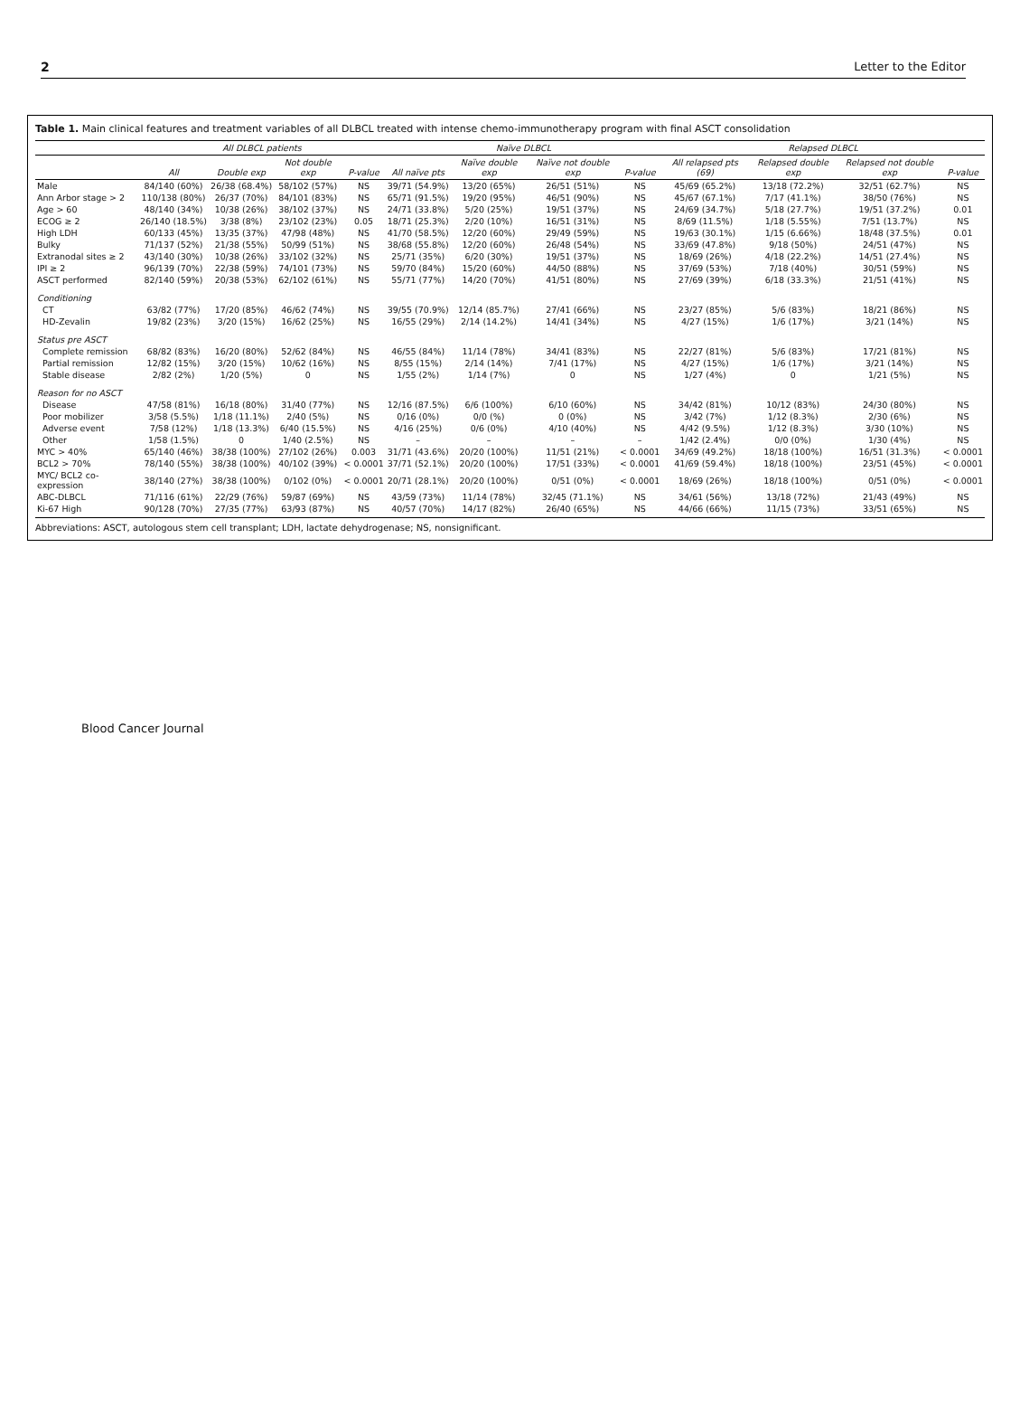2 Letter to the Editor
Table 1. Main clinical features and treatment variables of all DLBCL treated with intense chemo-immunotherapy program with final ASCT consolidation
| | All DLBCL patients | | | | Naïve DLBCL | | | | Relapsed DLBCL | | | |
| --- | --- | --- | --- | --- | --- | --- | --- | --- | --- | --- | --- | --- |
| | All | Double exp | Not double exp | P-value | All naïve pts | Naïve double exp | Naïve not double exp | P-value | All relapsed pts (69) | Relapsed double exp | Relapsed not double exp | P-value |
| Male | 84/140 (60%) | 26/38 (68.4%) | 58/102 (57%) | NS | 39/71 (54.9%) | 13/20 (65%) | 26/51 (51%) | NS | 45/69 (65.2%) | 13/18 (72.2%) | 32/51 (62.7%) | NS |
| Ann Arbor stage > 2 | 110/138 (80%) | 26/37 (70%) | 84/101 (83%) | NS | 65/71 (91.5%) | 19/20 (95%) | 46/51 (90%) | NS | 45/67 (67.1%) | 7/17 (41.1%) | 38/50 (76%) | NS |
| Age > 60 | 48/140 (34%) | 10/38 (26%) | 38/102 (37%) | NS | 24/71 (33.8%) | 5/20 (25%) | 19/51 (37%) | NS | 24/69 (34.7%) | 5/18 (27.7%) | 19/51 (37.2%) | 0.01 |
| ECOG ≥ 2 | 26/140 (18.5%) | 3/38 (8%) | 23/102 (23%) | 0.05 | 18/71 (25.3%) | 2/20 (10%) | 16/51 (31%) | NS | 8/69 (11.5%) | 1/18 (5.55%) | 7/51 (13.7%) | NS |
| High LDH | 60/133 (45%) | 13/35 (37%) | 47/98 (48%) | NS | 41/70 (58.5%) | 12/20 (60%) | 29/49 (59%) | NS | 19/63 (30.1%) | 1/15 (6.66%) | 18/48 (37.5%) | 0.01 |
| Bulky | 71/137 (52%) | 21/38 (55%) | 50/99 (51%) | NS | 38/68 (55.8%) | 12/20 (60%) | 26/48 (54%) | NS | 33/69 (47.8%) | 9/18 (50%) | 24/51 (47%) | NS |
| Extranodal sites ≥ 2 | 43/140 (30%) | 10/38 (26%) | 33/102 (32%) | NS | 25/71 (35%) | 6/20 (30%) | 19/51 (37%) | NS | 18/69 (26%) | 4/18 (22.2%) | 14/51 (27.4%) | NS |
| IPI ≥ 2 | 96/139 (70%) | 22/38 (59%) | 74/101 (73%) | NS | 59/70 (84%) | 15/20 (60%) | 44/50 (88%) | NS | 37/69 (53%) | 7/18 (40%) | 30/51 (59%) | NS |
| ASCT performed | 82/140 (59%) | 20/38 (53%) | 62/102 (61%) | NS | 55/71 (77%) | 14/20 (70%) | 41/51 (80%) | NS | 27/69 (39%) | 6/18 (33.3%) | 21/51 (41%) | NS |
| Conditioning | | | | | | | | | | | | |
| CT | 63/82 (77%) | 17/20 (85%) | 46/62 (74%) | NS | 39/55 (70.9%) | 12/14 (85.7%) | 27/41 (66%) | NS | 23/27 (85%) | 5/6 (83%) | 18/21 (86%) | NS |
| HD-Zevalin | 19/82 (23%) | 3/20 (15%) | 16/62 (25%) | NS | 16/55 (29%) | 2/14 (14.2%) | 14/41 (34%) | NS | 4/27 (15%) | 1/6 (17%) | 3/21 (14%) | NS |
| Status pre ASCT | | | | | | | | | | | | |
| Complete remission | 68/82 (83%) | 16/20 (80%) | 52/62 (84%) | NS | 46/55 (84%) | 11/14 (78%) | 34/41 (83%) | NS | 22/27 (81%) | 5/6 (83%) | 17/21 (81%) | NS |
| Partial remission | 12/82 (15%) | 3/20 (15%) | 10/62 (16%) | NS | 8/55 (15%) | 2/14 (14%) | 7/41 (17%) | NS | 4/27 (15%) | 1/6 (17%) | 3/21 (14%) | NS |
| Stable disease | 2/82 (2%) | 1/20 (5%) | 0 | NS | 1/55 (2%) | 1/14 (7%) | 0 | NS | 1/27 (4%) | 0 | 1/21 (5%) | NS |
| Reason for no ASCT | | | | | | | | | | | | |
| Disease | 47/58 (81%) | 16/18 (80%) | 31/40 (77%) | NS | 12/16 (87.5%) | 6/6 (100%) | 6/10 (60%) | NS | 34/42 (81%) | 10/12 (83%) | 24/30 (80%) | NS |
| Poor mobilizer | 3/58 (5.5%) | 1/18 (11.1%) | 2/40 (5%) | NS | 0/16 (0%) | 0/0 (%) | 0 (0%) | NS | 3/42 (7%) | 1/12 (8.3%) | 2/30 (6%) | NS |
| Adverse event | 7/58 (12%) | 1/18 (13.3%) | 6/40 (15.5%) | NS | 4/16 (25%) | 0/6 (0%) | 4/10 (40%) | NS | 4/42 (9.5%) | 1/12 (8.3%) | 3/30 (10%) | NS |
| Other | 1/58 (1.5%) | 0 | 1/40 (2.5%) | NS | – | – | – | – | 1/42 (2.4%) | 0/0 (0%) | 1/30 (4%) | NS |
| MYC > 40% | 65/140 (46%) | 38/38 (100%) | 27/102 (26%) | 0.003 | 31/71 (43.6%) | 20/20 (100%) | 11/51 (21%) | < 0.0001 | 34/69 (49.2%) | 18/18 (100%) | 16/51 (31.3%) | < 0.0001 |
| BCL2 > 70% | 78/140 (55%) | 38/38 (100%) | 40/102 (39%) | < 0.0001 | 37/71 (52.1%) | 20/20 (100%) | 17/51 (33%) | < 0.0001 | 41/69 (59.4%) | 18/18 (100%) | 23/51 (45%) | < 0.0001 |
| MYC/ BCL2 co-expression | 38/140 (27%) | 38/38 (100%) | 0/102 (0%) | < 0.0001 | 20/71 (28.1%) | 20/20 (100%) | 0/51 (0%) | < 0.0001 | 18/69 (26%) | 18/18 (100%) | 0/51 (0%) | < 0.0001 |
| ABC-DLBCL | 71/116 (61%) | 22/29 (76%) | 59/87 (69%) | NS | 43/59 (73%) | 11/14 (78%) | 32/45 (71.1%) | NS | 34/61 (56%) | 13/18 (72%) | 21/43 (49%) | NS |
| Ki-67 High | 90/128 (70%) | 27/35 (77%) | 63/93 (87%) | NS | 40/57 (70%) | 14/17 (82%) | 26/40 (65%) | NS | 44/66 (66%) | 11/15 (73%) | 33/51 (65%) | NS |
Abbreviations: ASCT, autologous stem cell transplant; LDH, lactate dehydrogenase; NS, nonsignificant.
Blood Cancer Journal